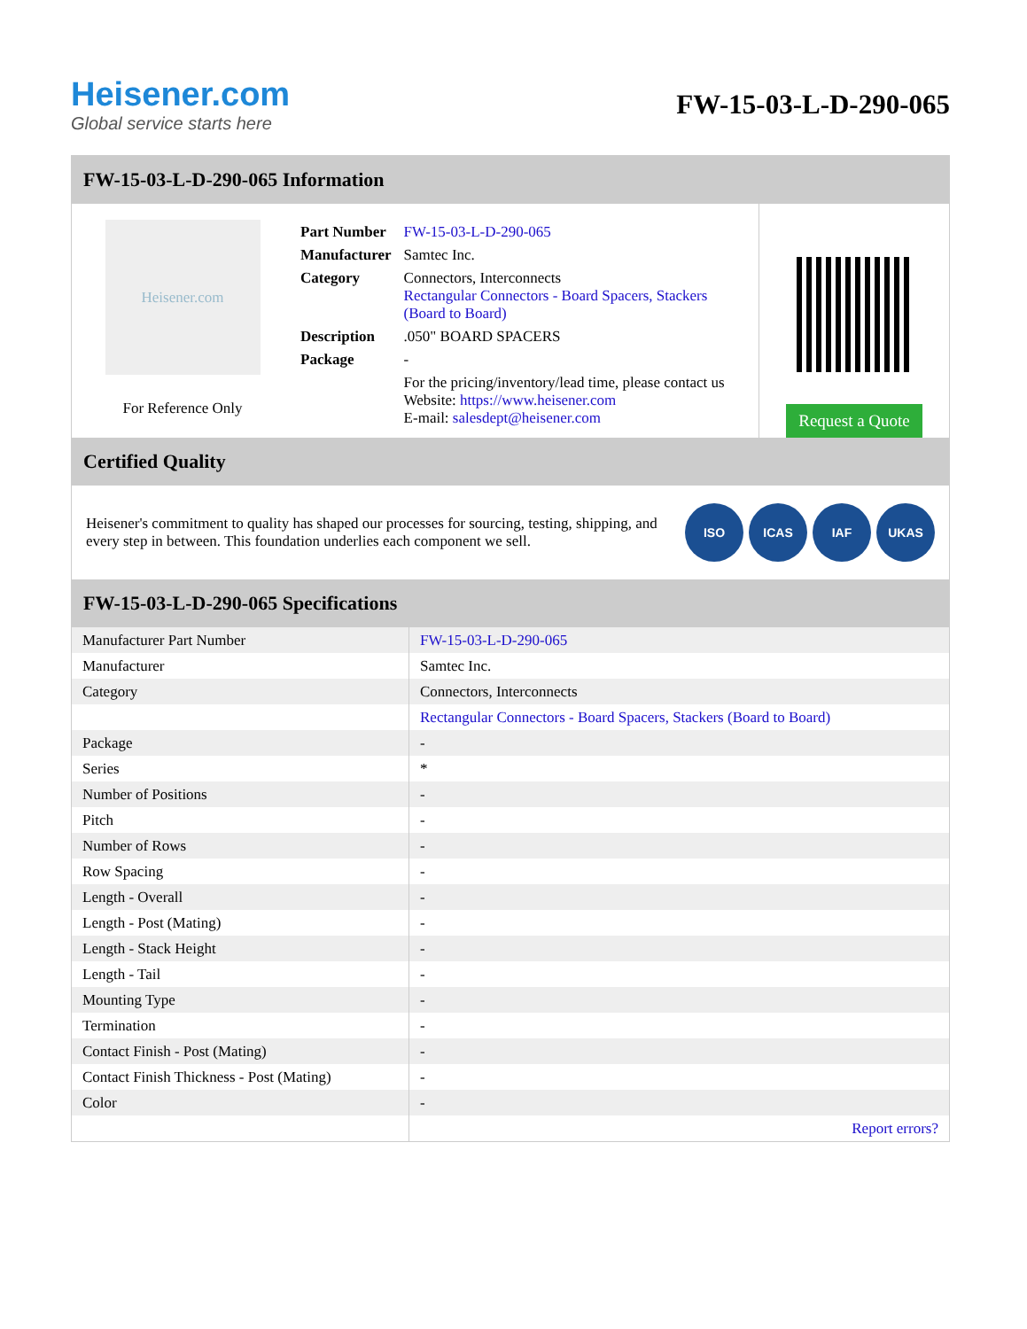Heisener.com
Global service starts here
FW-15-03-L-D-290-065
FW-15-03-L-D-290-065 Information
Heisener.com
For Reference Only
| Part Number | FW-15-03-L-D-290-065 |
| Manufacturer | Samtec Inc. |
| Category | Connectors, Interconnects Rectangular Connectors - Board Spacers, Stackers (Board to Board) |
| Description | .050" BOARD SPACERS |
| Package | - |
| | For the pricing/inventory/lead time, please contact us Website: https://www.heisener.com E-mail: salesdept@heisener.com |
Request a Quote
Certified Quality
Heisener's commitment to quality has shaped our processes for sourcing, testing, shipping, and every step in between. This foundation underlies each component we sell.
ISO ICAS IAF UKAS
FW-15-03-L-D-290-065 Specifications
| Manufacturer Part Number | FW-15-03-L-D-290-065 |
| Manufacturer | Samtec Inc. |
| Category | Connectors, Interconnects |
| | Rectangular Connectors - Board Spacers, Stackers (Board to Board) |
| Package | - |
| Series | * |
| Number of Positions | - |
| Pitch | - |
| Number of Rows | - |
| Row Spacing | - |
| Length - Overall | - |
| Length - Post (Mating) | - |
| Length - Stack Height | - |
| Length - Tail | - |
| Mounting Type | - |
| Termination | - |
| Contact Finish - Post (Mating) | - |
| Contact Finish Thickness - Post (Mating) | - |
| Color | - |
| | Report errors? |